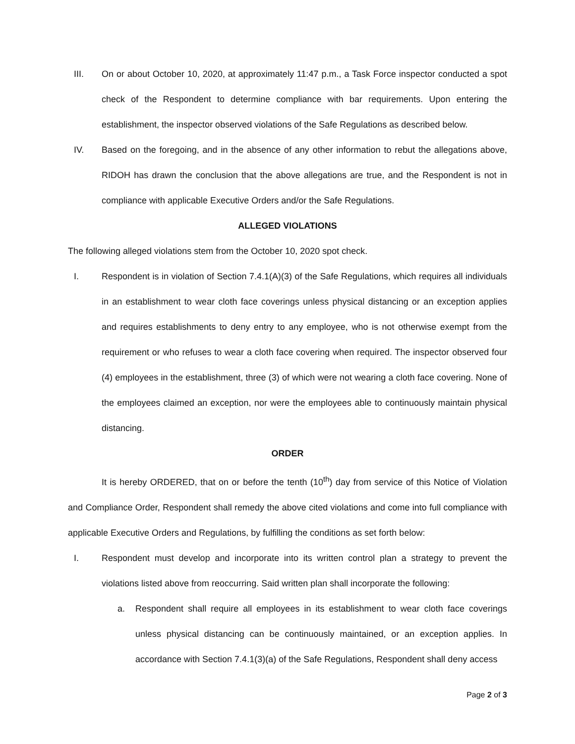III. On or about October 10, 2020, at approximately 11:47 p.m., a Task Force inspector conducted a spot check of the Respondent to determine compliance with bar requirements. Upon entering the establishment, the inspector observed violations of the Safe Regulations as described below.
IV. Based on the foregoing, and in the absence of any other information to rebut the allegations above, RIDOH has drawn the conclusion that the above allegations are true, and the Respondent is not in compliance with applicable Executive Orders and/or the Safe Regulations.
ALLEGED VIOLATIONS
The following alleged violations stem from the October 10, 2020 spot check.
I. Respondent is in violation of Section 7.4.1(A)(3) of the Safe Regulations, which requires all individuals in an establishment to wear cloth face coverings unless physical distancing or an exception applies and requires establishments to deny entry to any employee, who is not otherwise exempt from the requirement or who refuses to wear a cloth face covering when required. The inspector observed four (4) employees in the establishment, three (3) of which were not wearing a cloth face covering. None of the employees claimed an exception, nor were the employees able to continuously maintain physical distancing.
ORDER
It is hereby ORDERED, that on or before the tenth (10<sup>th</sup>) day from service of this Notice of Violation and Compliance Order, Respondent shall remedy the above cited violations and come into full compliance with applicable Executive Orders and Regulations, by fulfilling the conditions as set forth below:
I. Respondent must develop and incorporate into its written control plan a strategy to prevent the violations listed above from reoccurring. Said written plan shall incorporate the following:
a. Respondent shall require all employees in its establishment to wear cloth face coverings unless physical distancing can be continuously maintained, or an exception applies. In accordance with Section 7.4.1(3)(a) of the Safe Regulations, Respondent shall deny access
Page 2 of 3